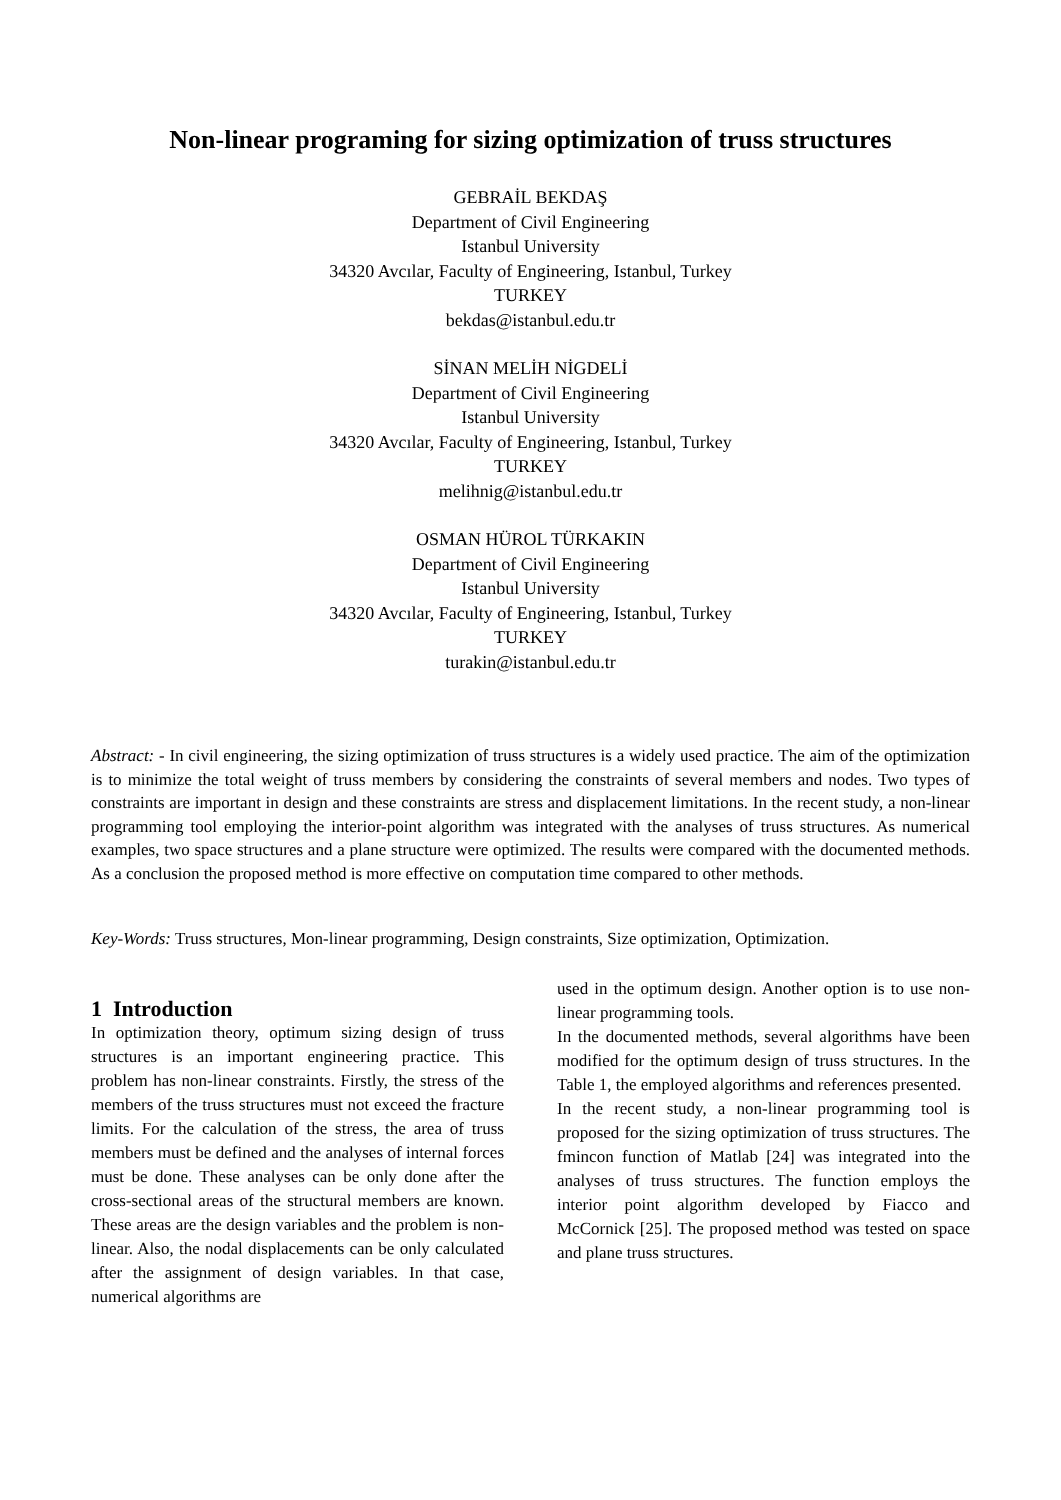Non-linear programing for sizing optimization of truss structures
GEBRAİL BEKDAŞ
Department of Civil Engineering
Istanbul University
34320 Avcılar, Faculty of Engineering, Istanbul, Turkey
TURKEY
bekdas@istanbul.edu.tr
SİNAN MELİH NİGDELİ
Department of Civil Engineering
Istanbul University
34320 Avcılar, Faculty of Engineering, Istanbul, Turkey
TURKEY
melihnig@istanbul.edu.tr
OSMAN HÜROL TÜRKAKIN
Department of Civil Engineering
Istanbul University
34320 Avcılar, Faculty of Engineering, Istanbul, Turkey
TURKEY
turakin@istanbul.edu.tr
Abstract: - In civil engineering, the sizing optimization of truss structures is a widely used practice. The aim of the optimization is to minimize the total weight of truss members by considering the constraints of several members and nodes. Two types of constraints are important in design and these constraints are stress and displacement limitations. In the recent study, a non-linear programming tool employing the interior-point algorithm was integrated with the analyses of truss structures. As numerical examples, two space structures and a plane structure were optimized. The results were compared with the documented methods. As a conclusion the proposed method is more effective on computation time compared to other methods.
Key-Words: Truss structures, Mon-linear programming, Design constraints, Size optimization, Optimization.
1 Introduction
In optimization theory, optimum sizing design of truss structures is an important engineering practice. This problem has non-linear constraints. Firstly, the stress of the members of the truss structures must not exceed the fracture limits. For the calculation of the stress, the area of truss members must be defined and the analyses of internal forces must be done. These analyses can be only done after the cross-sectional areas of the structural members are known. These areas are the design variables and the problem is non-linear. Also, the nodal displacements can be only calculated after the assignment of design variables. In that case, numerical algorithms are
used in the optimum design. Another option is to use non-linear programming tools.
In the documented methods, several algorithms have been modified for the optimum design of truss structures. In the Table 1, the employed algorithms and references presented.
In the recent study, a non-linear programming tool is proposed for the sizing optimization of truss structures. The fmincon function of Matlab [24] was integrated into the analyses of truss structures. The function employs the interior point algorithm developed by Fiacco and McCornick [25]. The proposed method was tested on space and plane truss structures.